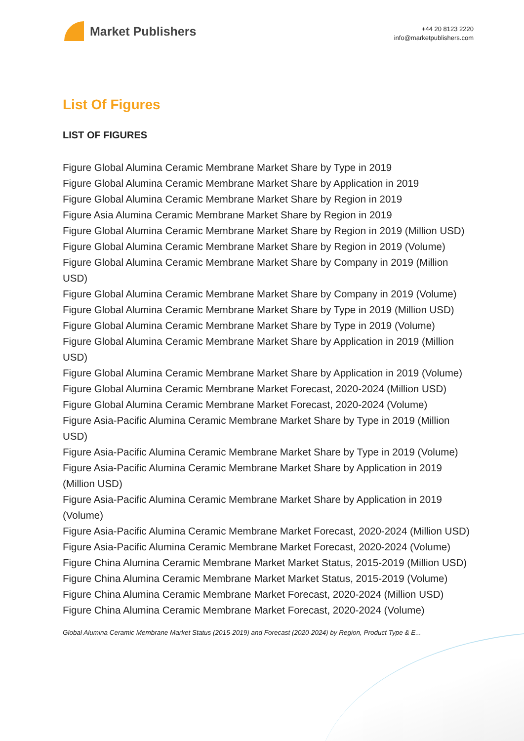Market Publishers
+44 20 8123 2220
info@marketpublishers.com
List Of Figures
LIST OF FIGURES
Figure Global Alumina Ceramic Membrane Market Share by Type in 2019
Figure Global Alumina Ceramic Membrane Market Share by Application in 2019
Figure Global Alumina Ceramic Membrane Market Share by Region in 2019
Figure Asia Alumina Ceramic Membrane Market Share by Region in 2019
Figure Global Alumina Ceramic Membrane Market Share by Region in 2019 (Million USD)
Figure Global Alumina Ceramic Membrane Market Share by Region in 2019 (Volume)
Figure Global Alumina Ceramic Membrane Market Share by Company in 2019 (Million USD)
Figure Global Alumina Ceramic Membrane Market Share by Company in 2019 (Volume)
Figure Global Alumina Ceramic Membrane Market Share by Type in 2019 (Million USD)
Figure Global Alumina Ceramic Membrane Market Share by Type in 2019 (Volume)
Figure Global Alumina Ceramic Membrane Market Share by Application in 2019 (Million USD)
Figure Global Alumina Ceramic Membrane Market Share by Application in 2019 (Volume)
Figure Global Alumina Ceramic Membrane Market Forecast, 2020-2024 (Million USD)
Figure Global Alumina Ceramic Membrane Market Forecast, 2020-2024 (Volume)
Figure Asia-Pacific Alumina Ceramic Membrane Market Share by Type in 2019 (Million USD)
Figure Asia-Pacific Alumina Ceramic Membrane Market Share by Type in 2019 (Volume)
Figure Asia-Pacific Alumina Ceramic Membrane Market Share by Application in 2019 (Million USD)
Figure Asia-Pacific Alumina Ceramic Membrane Market Share by Application in 2019 (Volume)
Figure Asia-Pacific Alumina Ceramic Membrane Market Forecast, 2020-2024 (Million USD)
Figure Asia-Pacific Alumina Ceramic Membrane Market Forecast, 2020-2024 (Volume)
Figure China Alumina Ceramic Membrane Market Market Status, 2015-2019 (Million USD)
Figure China Alumina Ceramic Membrane Market Market Status, 2015-2019 (Volume)
Figure China Alumina Ceramic Membrane Market Forecast, 2020-2024 (Million USD)
Figure China Alumina Ceramic Membrane Market Forecast, 2020-2024 (Volume)
Global Alumina Ceramic Membrane Market Status (2015-2019) and Forecast (2020-2024) by Region, Product Type & E...